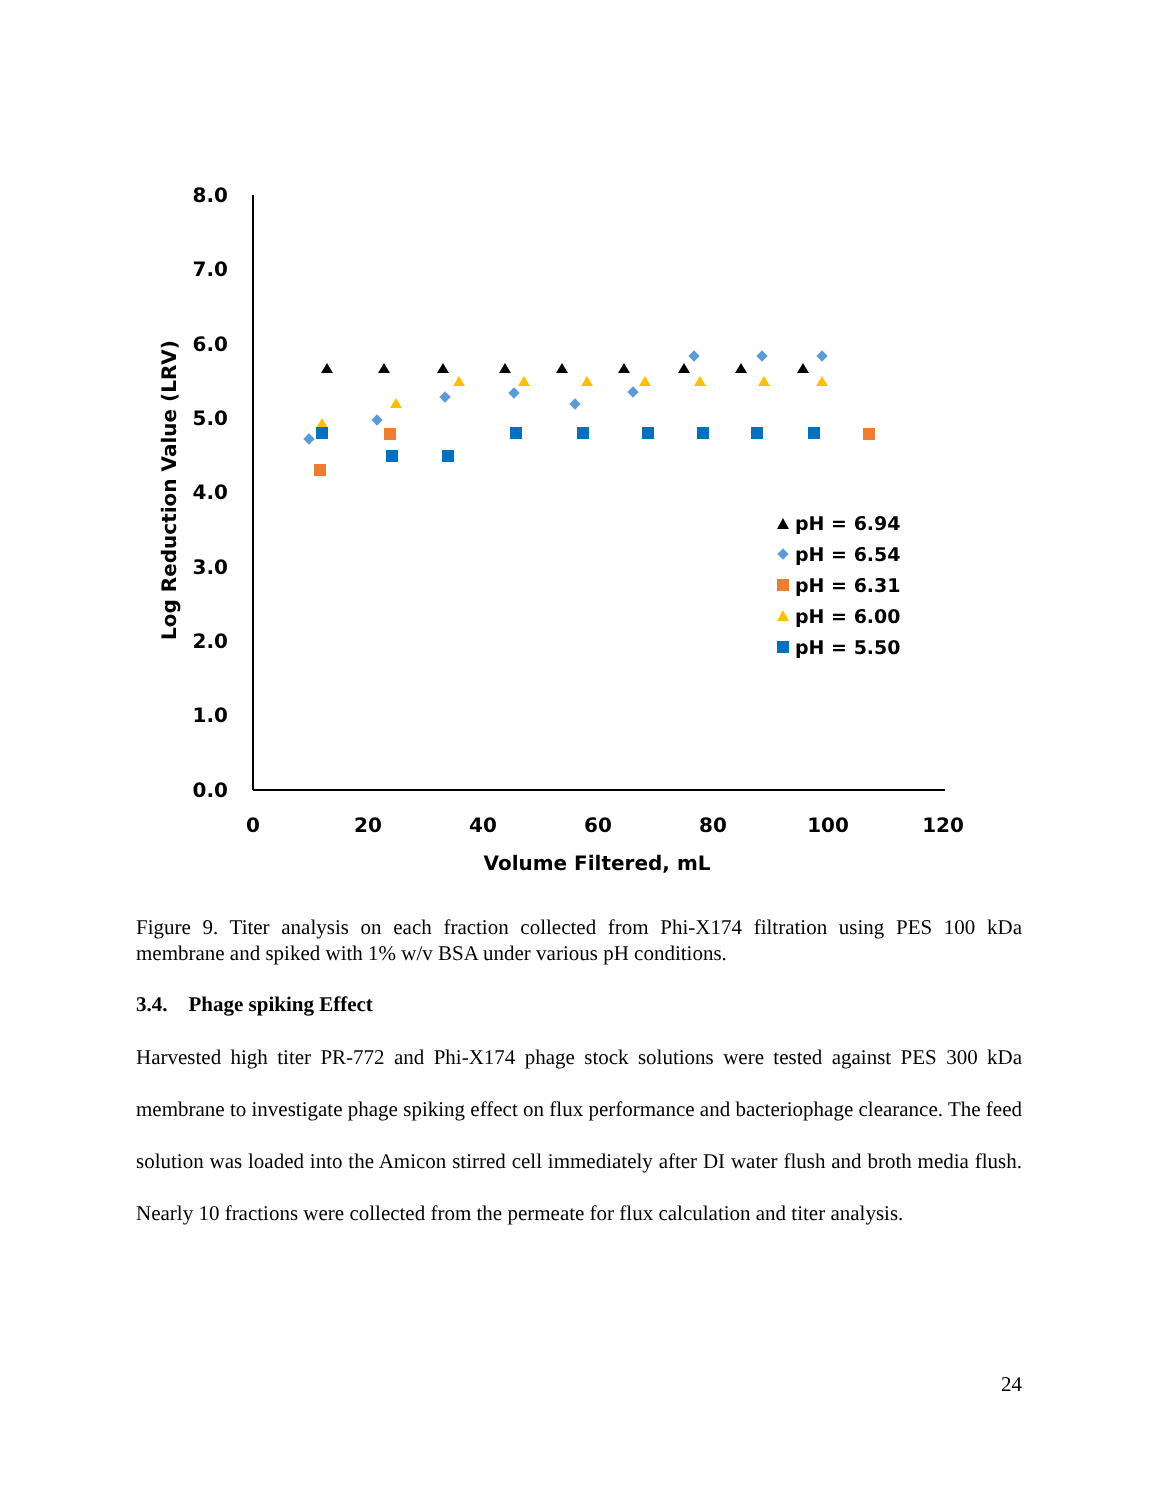8.0
7.0
6.0
5.0
4.0
3.0
2.0
1.0
0.0
0
20
40
60
80
100
120
Volume Filtered, mL
Log Reduction Value (LRV)
pH = 6.94
pH = 6.54
pH = 6.31
pH = 6.00
pH = 5.50
Figure 9. Titer analysis on each fraction collected from Phi-X174 filtration using PES 100 kDa membrane and spiked with 1% w/v BSA under various pH conditions.
3.4. Phage spiking Effect
Harvested high titer PR-772 and Phi-X174 phage stock solutions were tested against PES 300 kDa membrane to investigate phage spiking effect on flux performance and bacteriophage clearance. The feed solution was loaded into the Amicon stirred cell immediately after DI water flush and broth media flush. Nearly 10 fractions were collected from the permeate for flux calculation and titer analysis.
24